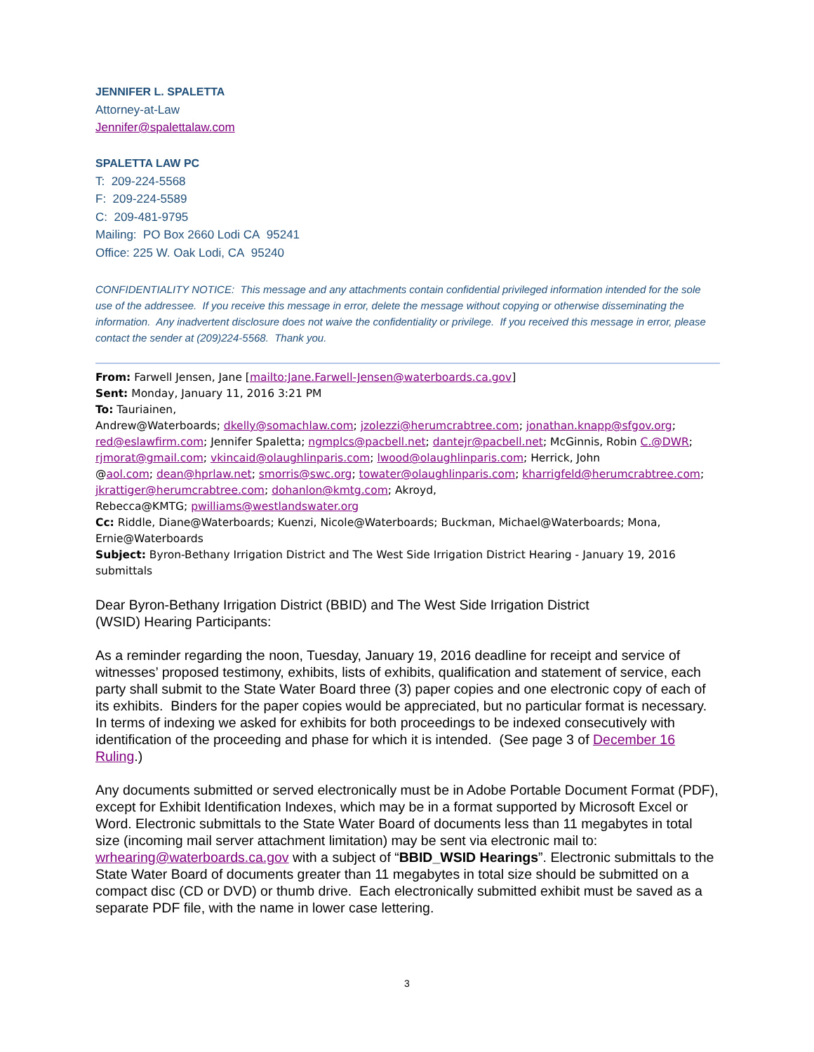JENNIFER L. SPALETTA
Attorney-at-Law
Jennifer@spalettalaw.com
SPALETTA LAW PC
T: 209-224-5568
F: 209-224-5589
C: 209-481-9795
Mailing: PO Box 2660 Lodi CA 95241
Office: 225 W. Oak Lodi, CA 95240
CONFIDENTIALITY NOTICE: This message and any attachments contain confidential privileged information intended for the sole use of the addressee. If you receive this message in error, delete the message without copying or otherwise disseminating the information. Any inadvertent disclosure does not waive the confidentiality or privilege. If you received this message in error, please contact the sender at (209)224-5568. Thank you.
From: Farwell Jensen, Jane [mailto:Jane.Farwell-Jensen@waterboards.ca.gov]
Sent: Monday, January 11, 2016 3:21 PM
To: Tauriainen,
Andrew@Waterboards; dkelly@somachlaw.com; jzolezzi@herumcrabtree.com; jonathan.knapp@sfgov.org; red@eslawfirm.com; Jennifer Spaletta; ngmplcs@pacbell.net; dantejr@pacbell.net; McGinnis, Robin C.@DWR; rjmorat@gmail.com; vkincaid@olaughlinparis.com; lwood@olaughlinparis.com; Herrick, John
@aol.com; dean@hprlaw.net; smorris@swc.org; towater@olaughlinparis.com; kharrigfeld@herumcrabtree.com; jkrattiger@herumcrabtree.com; dohanlon@kmtg.com; Akroyd,
Rebecca@KMTG; pwilliams@westlandswater.org
Cc: Riddle, Diane@Waterboards; Kuenzi, Nicole@Waterboards; Buckman, Michael@Waterboards; Mona, Ernie@Waterboards
Subject: Byron-Bethany Irrigation District and The West Side Irrigation District Hearing - January 19, 2016 submittals
Dear Byron-Bethany Irrigation District (BBID) and The West Side Irrigation District
(WSID) Hearing Participants:
As a reminder regarding the noon, Tuesday, January 19, 2016 deadline for receipt and service of witnesses’ proposed testimony, exhibits, lists of exhibits, qualification and statement of service, each party shall submit to the State Water Board three (3) paper copies and one electronic copy of each of its exhibits. Binders for the paper copies would be appreciated, but no particular format is necessary. In terms of indexing we asked for exhibits for both proceedings to be indexed consecutively with identification of the proceeding and phase for which it is intended. (See page 3 of December 16 Ruling.)
Any documents submitted or served electronically must be in Adobe Portable Document Format (PDF), except for Exhibit Identification Indexes, which may be in a format supported by Microsoft Excel or Word. Electronic submittals to the State Water Board of documents less than 11 megabytes in total size (incoming mail server attachment limitation) may be sent via electronic mail to: wrhearing@waterboards.ca.gov with a subject of “BBID_WSID Hearings”. Electronic submittals to the State Water Board of documents greater than 11 megabytes in total size should be submitted on a compact disc (CD or DVD) or thumb drive. Each electronically submitted exhibit must be saved as a separate PDF file, with the name in lower case lettering.
3